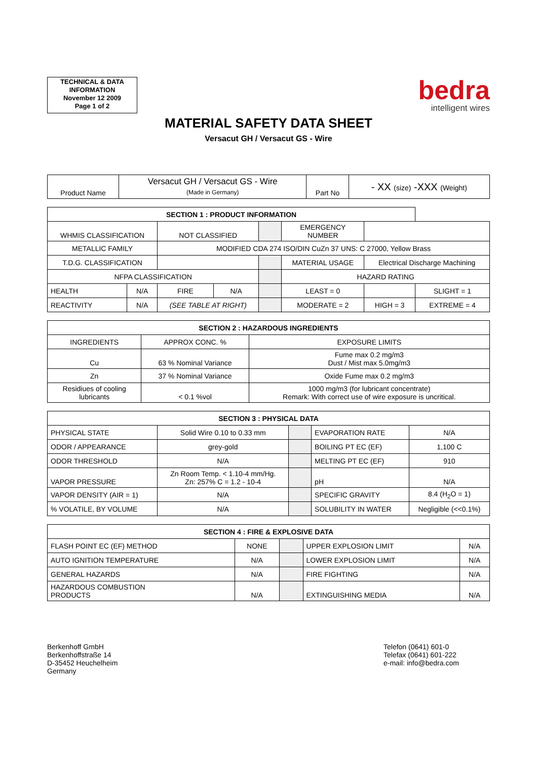TECHNICAL & DATA INFORMATION
November 12 2009
Page 1 of 2
bedra
intelligent wires
MATERIAL SAFETY DATA SHEET
Versacut GH / Versacut GS - Wire
| Product Name | Versacut GH / Versacut GS - Wire (Made in Germany) | Part No | - XX (size) -XXX (Weight) |
| SECTION 1 : PRODUCT INFORMATION | | | | | | | |
| --- | --- | --- | --- | --- | --- | --- | --- |
| WHMIS CLASSIFICATION | | NOT CLASSIFIED | | | EMERGENCY NUMBER | | |
| METALLIC FAMILY | | MODIFIED CDA 274 ISO/DIN CuZn 37 UNS: C 27000, Yellow Brass | | | | | |
| T.D.G. CLASSIFICATION | | | | | MATERIAL USAGE | Electrical Discharge Machining | |
| NFPA CLASSIFICATION | | | | | HAZARD RATING | | |
| HEALTH | N/A | FIRE | N/A | | LEAST = 0 | | SLIGHT = 1 |
| REACTIVITY | N/A | (SEE TABLE AT RIGHT) | | | MODERATE = 2 | HIGH = 3 | EXTREME = 4 |
| SECTION 2 : HAZARDOUS INGREDIENTS | | |
| --- | --- | --- |
| INGREDIENTS | APPROX CONC. % | EXPOSURE LIMITS |
| Cu | 63 % Nominal Variance | Fume max 0.2 mg/m3 Dust / Mist max 5.0mg/m3 |
| Zn | 37 % Nominal Variance | Oxide Fume max 0.2 mg/m3 |
| Residiues of cooling lubricants | < 0.1 %vol | 1000 mg/m3 (for lubricant concentrate) Remark: With correct use of wire exposure is uncritical. |
| SECTION 3 : PHYSICAL DATA | | | | |
| --- | --- | --- | --- | --- |
| PHYSICAL STATE | Solid Wire 0.10 to 0.33 mm | | EVAPORATION RATE | N/A |
| ODOR / APPEARANCE | grey-gold | | BOILING PT EC (EF) | 1,100 C |
| ODOR THRESHOLD | N/A | | MELTING PT EC (EF) | 910 |
| VAPOR PRESSURE | Zn Room Temp. < 1.10-4 mm/Hg. Zn: 257% C = 1.2 - 10-4 | | pH | N/A |
| VAPOR DENSITY (AIR = 1) | N/A | | SPECIFIC GRAVITY | 8.4 (H<sub>2</sub>O = 1) |
| % VOLATILE, BY VOLUME | N/A | | SOLUBILITY IN WATER | Negligible (<<0.1%) |
| SECTION 4 : FIRE & EXPLOSIVE DATA | | | | |
| --- | --- | --- | --- | --- |
| FLASH POINT EC (EF) METHOD | NONE | | UPPER EXPLOSION LIMIT | N/A |
| AUTO IGNITION TEMPERATURE | N/A | | LOWER EXPLOSION LIMIT | N/A |
| GENERAL HAZARDS | N/A | | FIRE FIGHTING | N/A |
| HAZARDOUS COMBUSTION PRODUCTS | N/A | | EXTINGUISHING MEDIA | N/A |
Berkenhoff GmbH
Berkenhoffstraße 14
D-35452 Heuchelheim
Germany
Telefon (0641) 601-0
Telefax (0641) 601-222
e-mail: info@bedra.com